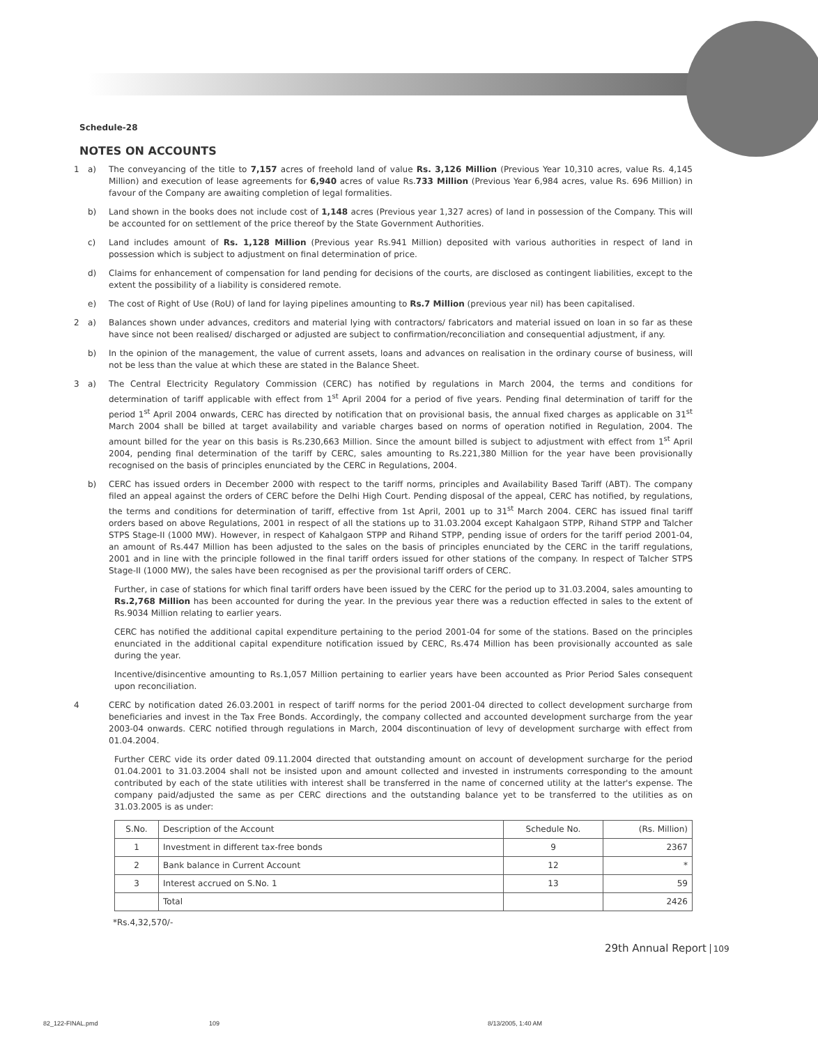Schedule-28
NOTES ON ACCOUNTS
1 a) The conveyancing of the title to 7,157 acres of freehold land of value Rs. 3,126 Million (Previous Year 10,310 acres, value Rs. 4,145 Million) and execution of lease agreements for 6,940 acres of value Rs.733 Million (Previous Year 6,984 acres, value Rs. 696 Million) in favour of the Company are awaiting completion of legal formalities.
b) Land shown in the books does not include cost of 1,148 acres (Previous year 1,327 acres) of land in possession of the Company. This will be accounted for on settlement of the price thereof by the State Government Authorities.
c) Land includes amount of Rs. 1,128 Million (Previous year Rs.941 Million) deposited with various authorities in respect of land in possession which is subject to adjustment on final determination of price.
d) Claims for enhancement of compensation for land pending for decisions of the courts, are disclosed as contingent liabilities, except to the extent the possibility of a liability is considered remote.
e) The cost of Right of Use (RoU) of land for laying pipelines amounting to Rs.7 Million (previous year nil) has been capitalised.
2 a) Balances shown under advances, creditors and material lying with contractors/ fabricators and material issued on loan in so far as these have since not been realised/ discharged or adjusted are subject to confirmation/reconciliation and consequential adjustment, if any.
b) In the opinion of the management, the value of current assets, loans and advances on realisation in the ordinary course of business, will not be less than the value at which these are stated in the Balance Sheet.
3 a) The Central Electricity Regulatory Commission (CERC) has notified by regulations in March 2004, the terms and conditions for determination of tariff applicable with effect from 1<sup>st</sup> April 2004 for a period of five years. Pending final determination of tariff for the period 1<sup>st</sup> April 2004 onwards, CERC has directed by notification that on provisional basis, the annual fixed charges as applicable on 31<sup>st</sup> March 2004 shall be billed at target availability and variable charges based on norms of operation notified in Regulation, 2004. The amount billed for the year on this basis is Rs.230,663 Million. Since the amount billed is subject to adjustment with effect from 1<sup>st</sup> April 2004, pending final determination of the tariff by CERC, sales amounting to Rs.221,380 Million for the year have been provisionally recognised on the basis of principles enunciated by the CERC in Regulations, 2004.
b) CERC has issued orders in December 2000 with respect to the tariff norms, principles and Availability Based Tariff (ABT). The company filed an appeal against the orders of CERC before the Delhi High Court. Pending disposal of the appeal, CERC has notified, by regulations, the terms and conditions for determination of tariff, effective from 1st April, 2001 up to 31<sup>st</sup> March 2004. CERC has issued final tariff orders based on above Regulations, 2001 in respect of all the stations up to 31.03.2004 except Kahalgaon STPP, Rihand STPP and Talcher STPS Stage-II (1000 MW). However, in respect of Kahalgaon STPP and Rihand STPP, pending issue of orders for the tariff period 2001-04, an amount of Rs.447 Million has been adjusted to the sales on the basis of principles enunciated by the CERC in the tariff regulations, 2001 and in line with the principle followed in the final tariff orders issued for other stations of the company. In respect of Talcher STPS Stage-II (1000 MW), the sales have been recognised as per the provisional tariff orders of CERC.
Further, in case of stations for which final tariff orders have been issued by the CERC for the period up to 31.03.2004, sales amounting to Rs.2,768 Million has been accounted for during the year. In the previous year there was a reduction effected in sales to the extent of Rs.9034 Million relating to earlier years.
CERC has notified the additional capital expenditure pertaining to the period 2001-04 for some of the stations. Based on the principles enunciated in the additional capital expenditure notification issued by CERC, Rs.474 Million has been provisionally accounted as sale during the year.
Incentive/disincentive amounting to Rs.1,057 Million pertaining to earlier years have been accounted as Prior Period Sales consequent upon reconciliation.
4 CERC by notification dated 26.03.2001 in respect of tariff norms for the period 2001-04 directed to collect development surcharge from beneficiaries and invest in the Tax Free Bonds. Accordingly, the company collected and accounted development surcharge from the year 2003-04 onwards. CERC notified through regulations in March, 2004 discontinuation of levy of development surcharge with effect from 01.04.2004.
Further CERC vide its order dated 09.11.2004 directed that outstanding amount on account of development surcharge for the period 01.04.2001 to 31.03.2004 shall not be insisted upon and amount collected and invested in instruments corresponding to the amount contributed by each of the state utilities with interest shall be transferred in the name of concerned utility at the latter's expense. The company paid/adjusted the same as per CERC directions and the outstanding balance yet to be transferred to the utilities as on 31.03.2005 is as under:
| S.No. | Description of the Account | Schedule No. | (Rs. Million) |
| 1 | Investment in different tax-free bonds | 9 | 2367 |
| 2 | Bank balance in Current Account | 12 | * |
| 3 | Interest accrued on S.No. 1 | 13 | 59 |
| | Total | | 2426 |
*Rs.4,32,570/-
29th Annual Report 109
82_122-FINAL.pmd 109 8/13/2005, 1:40 AM